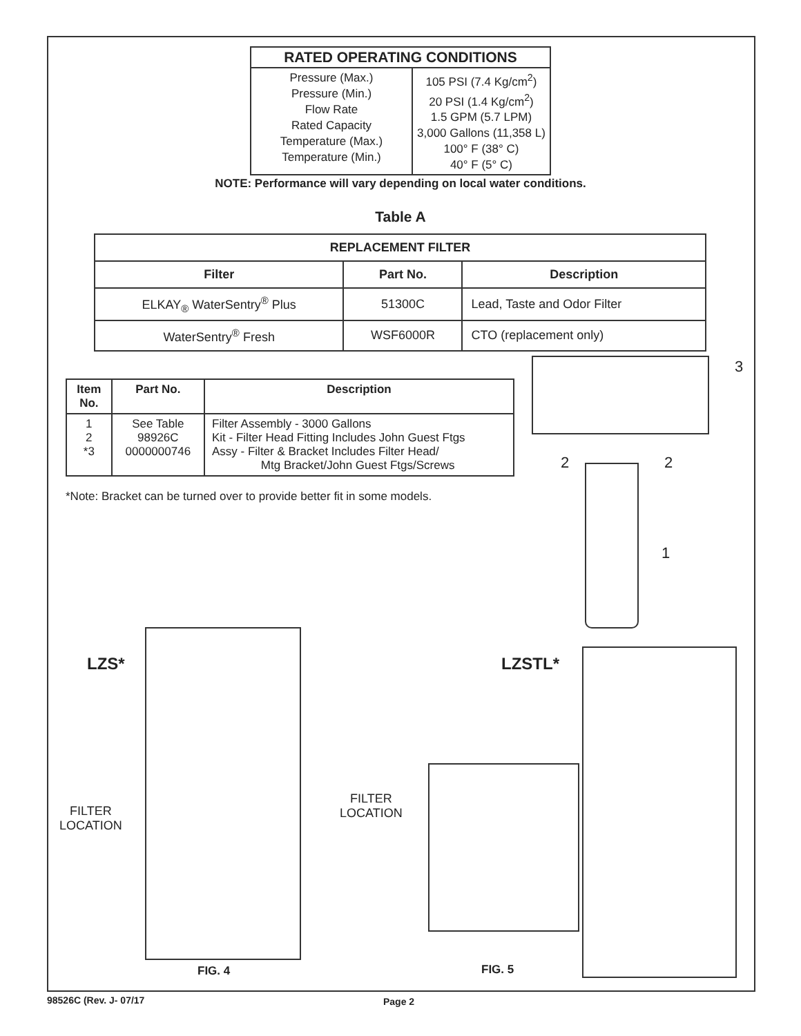| RATED OPERATING CONDITIONS | |
| --- | --- |
| Pressure (Max.) Pressure (Min.) Flow Rate Rated Capacity Temperature (Max.) Temperature (Min.) | 105 PSI (7.4 Kg/cm<sup>2</sup>) 20 PSI (1.4 Kg/cm<sup>2</sup>) 1.5 GPM (5.7 LPM) 3,000 Gallons (11,358 L) 100° F (38° C) 40° F (5° C) |
NOTE: Performance will vary depending on local water conditions.
Table A
| REPLACEMENT FILTER | | |
| --- | --- | --- |
| Filter | Part No. | Description |
| ELKAY<sub>®</sub> WaterSentry<sup>®</sup> Plus | 51300C | Lead, Taste and Odor Filter |
| WaterSentry<sup>®</sup> Fresh | WSF6000R | CTO (replacement only) |
| Item No. | Part No. | Description |
| --- | --- | --- |
| 1 2 *3 | See Table 98926C 0000000746 | Filter Assembly - 3000 Gallons Kit - Filter Head Fitting Includes John Guest Ftgs Assy - Filter & Bracket Includes Filter Head/ Mtg Bracket/John Guest Ftgs/Screws |
*Note: Bracket can be turned over to provide better fit in some models.
3
2 2
1
LZS* LZSTL*
FILTER
LOCATION
FILTER
LOCATION
FIG. 4 FIG. 5
98526C (Rev. J- 07/17 Page 2